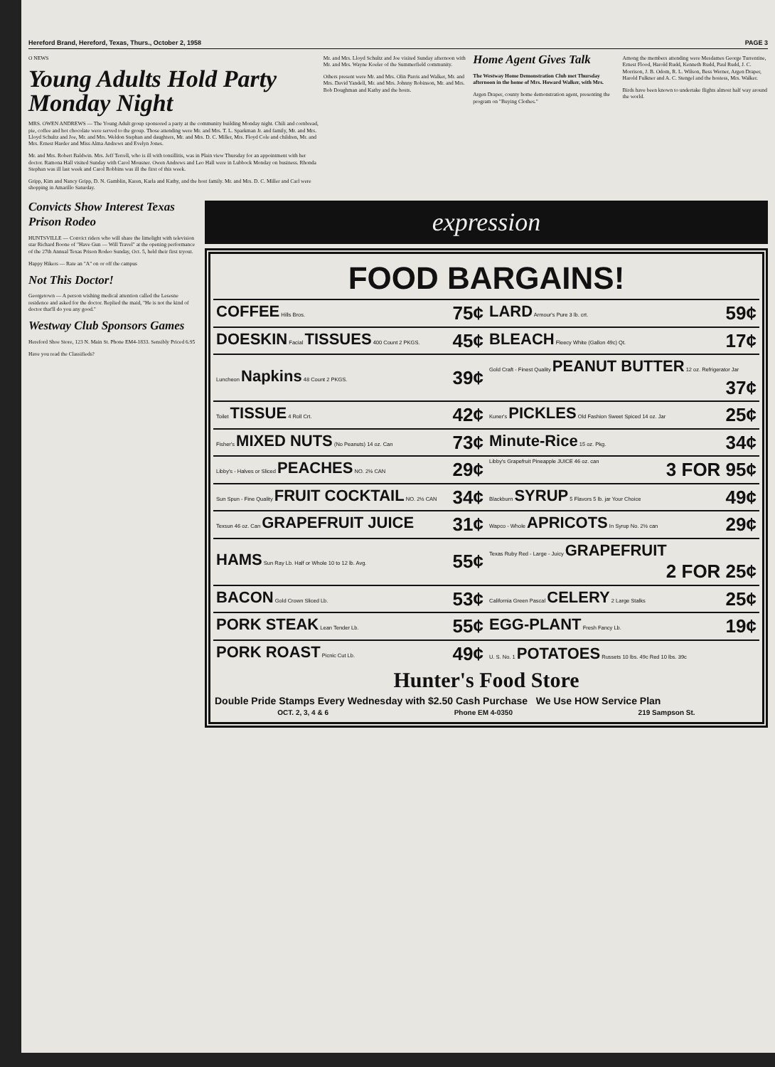Hereford Brand, Hereford, Texas, Thurs., October 2, 1958 PAGE 3
O NEWS
Young Adults Hold Party Monday Night
MRS. OWEN ANDREWS — The Young Adult group sponsored a party at the community building Monday night. Chili and cornbread, pie, coffee and hot chocolate were served to the group. Those attending were Mr. and Mrs. T. L. Sparkman Jr. and family, Mr. and Mrs. Lloyd Schultz and Joe, Mr. and Mrs. Weldon Stephan and daughters, Mr. and Mrs. D. C. Miller, Mrs. Floyd Cole and children, Mr. and Mrs. Ernest Harder and Miss Alma Andrews and Evelyn Jones.
Mr. and Mrs. Robert Baldwin. Mrs. Jeff Terrell, who is ill with tonsillitis, was in Plain view Thursday for an appointment with her doctor. Ramona Hall visited Sunday with Carol Mousner. Owen Andrews and Leo Hall were in Lubbock Monday on business. Rhonda Stephan was ill last week and Carol Robbins was ill the first of this week.
Gripp, Kim and Nancy Gripp, D. N. Gamblin, Karen, Karla and Kathy, and the host family. Mr. and Mrs. D. C. Miller and Carl were shopping in Amarillo Saturday.
Mr. and Mrs. Lloyd Schultz and Joe visited Sunday afternoon with Mr. and Mrs. Wayne Koeler of the Summerfield community.
Others present were Mr. and Mrs. Olin Parris and Walker, Mr. and Mrs. David Yandell, Mr. and Mrs. Johnny Robinson, Mr. and Mrs. Bob Doughman and Kathy and the hosts.
Home Agent Gives Talk
The Westway Home Demonstration Club met Thursday afternoon in the home of Mrs. Howard Walker, with Mrs.
Argen Draper, county home demonstration agent, presenting the program on "Buying Clothes."
Among the members attending were Mesdames George Turrentine, Ernest Flood, Harold Rudd, Kenneth Rudd, Paul Rudd, J. C. Morrison, J. B. Odom, R. L. Wilson, Bess Werner, Argen Draper, Harold Fulkner and A. C. Stengel and the hostess, Mrs. Walker.
Birds have been known to undertake flights almost half way around the world.
Convicts Show Interest Texas Prison Rodeo
HUNTSVILLE — Convict riders who will share the limelight with television star Richard Boone of "Have Gun — Will Travel" at the opening performance of the 27th Annual Texas Prison Rodeo Sunday, Oct. 5, held their first tryout.
Happy Hikers — Rate an "A" on or off the campus
Not This Doctor!
Georgetown — A person wishing medical attention called the Lesesne residence and asked for the doctor. Replied the maid, "He is not the kind of doctor that'll do you any good."
Westway Club Sponsors Games
Hereford Shoe Store, 123 N. Main St. Phone EM4-1833. Sensibly Priced 6.95
Have you read the Classifieds?
expression
FOOD BARGAINS!
| COFFEE Hills Bros. 75¢ | LARD Armour's Pure 3 lb. crt. 59¢ |
| DOESKIN Facial TISSUES 400 Count 2 PKGS. 45¢ | BLEACH Fleecy White (Gallon 49c) Qt. 17¢ |
| Luncheon Napkins 48 Count 2 PKGS. 39¢ | Gold Craft - Finest Quality PEANUT BUTTER 12 oz. Refrigerator Jar 37¢ |
| Toilet TISSUE 4 Roll Crt. 42¢ | Kuner's PICKLES Old Fashion Sweet Spiced 14 oz. Jar 25¢ |
| Fisher's MIXED NUTS (No Peanuts) 14 oz. Can 73¢ | Minute-Rice 15 oz. Pkg. 34¢ |
| Libby's - Halves or Sliced PEACHES NO. 2½ CAN 29¢ | Libby's Grapefruit Pineapple JUICE 46 oz. can 3 FOR 95¢ |
| Sun Spun - Fine Quality FRUIT COCKTAIL NO. 2½ CAN 34¢ | Blackburn SYRUP 5 Flavors 5 lb. jar Your Choice 49¢ |
| Texsun 46 oz. Can GRAPEFRUIT JUICE 31¢ | Wapco - Whole APRICOTS In Syrup No. 2½ can 29¢ |
| HAMS Sun Ray Lb. Half or Whole 10 to 12 lb. Avg. 55¢ | Texas Ruby Red - Large - Juicy GRAPEFRUIT 2 FOR 25¢ |
| BACON Gold Crown Sliced Lb. 53¢ | California Green Pascal CELERY 2 Large Stalks 25¢ |
| PORK STEAK Lean Tender Lb. 55¢ | EGG-PLANT Fresh Fancy Lb. 19¢ |
| PORK ROAST Picnic Cut Lb. 49¢ | U. S. No. 1 POTATOES Russets 10 lbs. 49c Red 10 lbs. 39c |
Hunter's Food Store
Double Pride Stamps Every Wednesday with $2.50 Cash Purchase We Use HOW Service Plan
OCT. 2, 3, 4 & 6 Phone EM 4-0350 219 Sampson St.